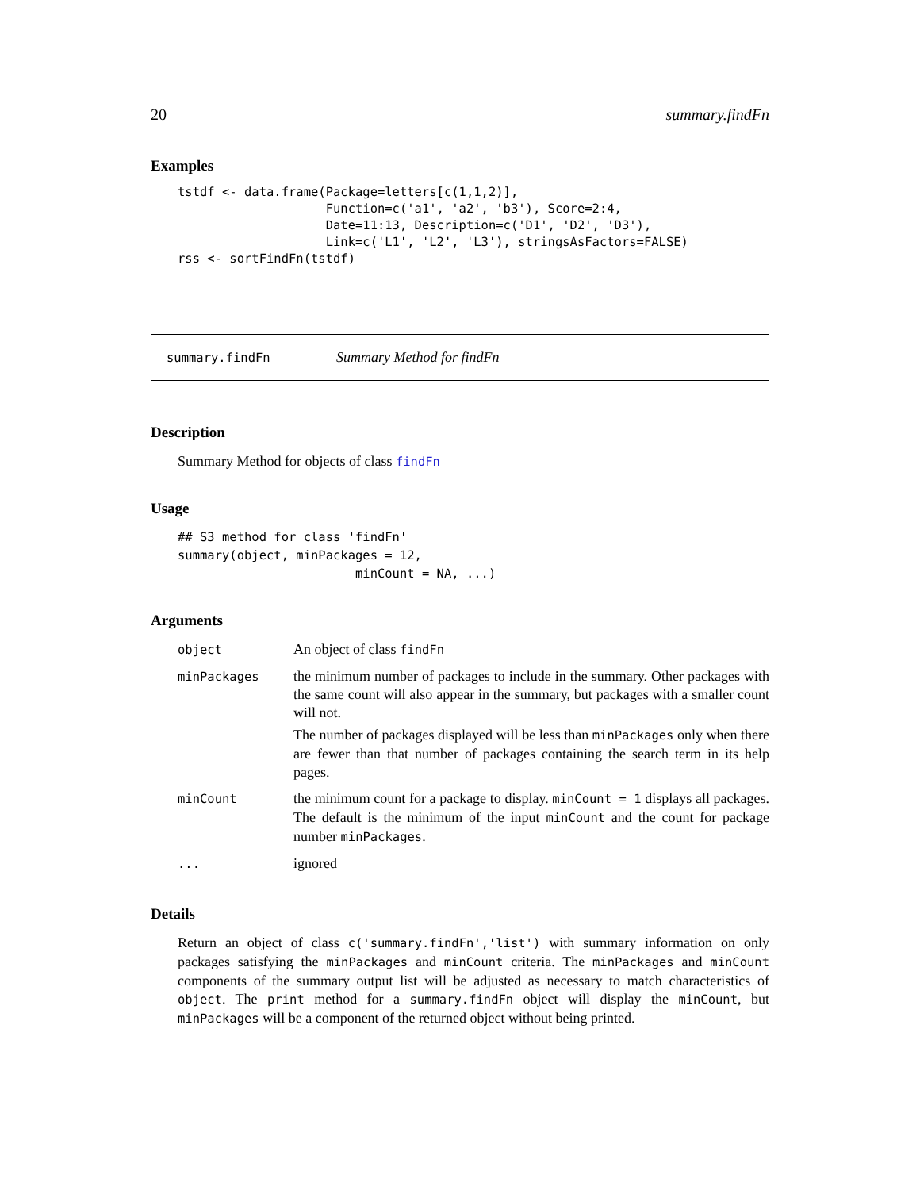20 summary.findFn
Examples
tstdf <- data.frame(Package=letters[c(1,1,2)],
                    Function=c('a1', 'a2', 'b3'), Score=2:4,
                    Date=11:13, Description=c('D1', 'D2', 'D3'),
                    Link=c('L1', 'L2', 'L3'), stringsAsFactors=FALSE)
rss <- sortFindFn(tstdf)
summary.findFn Summary Method for findFn
Description
Summary Method for objects of class findFn
Usage
## S3 method for class 'findFn'
summary(object, minPackages = 12,
                        minCount = NA, ...)
Arguments
| object | An object of class findFn |
| minPackages | the minimum number of packages to include in the summary. Other packages with the same count will also appear in the summary, but packages with a smaller count will not. The number of packages displayed will be less than minPackages only when there are fewer than that number of packages containing the search term in its help pages. |
| minCount | the minimum count for a package to display. minCount = 1 displays all packages. The default is the minimum of the input minCount and the count for package number minPackages . |
| ... | ignored |
Details
Return an object of class c('summary.findFn','list') with summary information on only packages satisfying the minPackages and minCount criteria. The minPackages and minCount components of the summary output list will be adjusted as necessary to match characteristics of object. The print method for a summary.findFn object will display the minCount, but minPackages will be a component of the returned object without being printed.